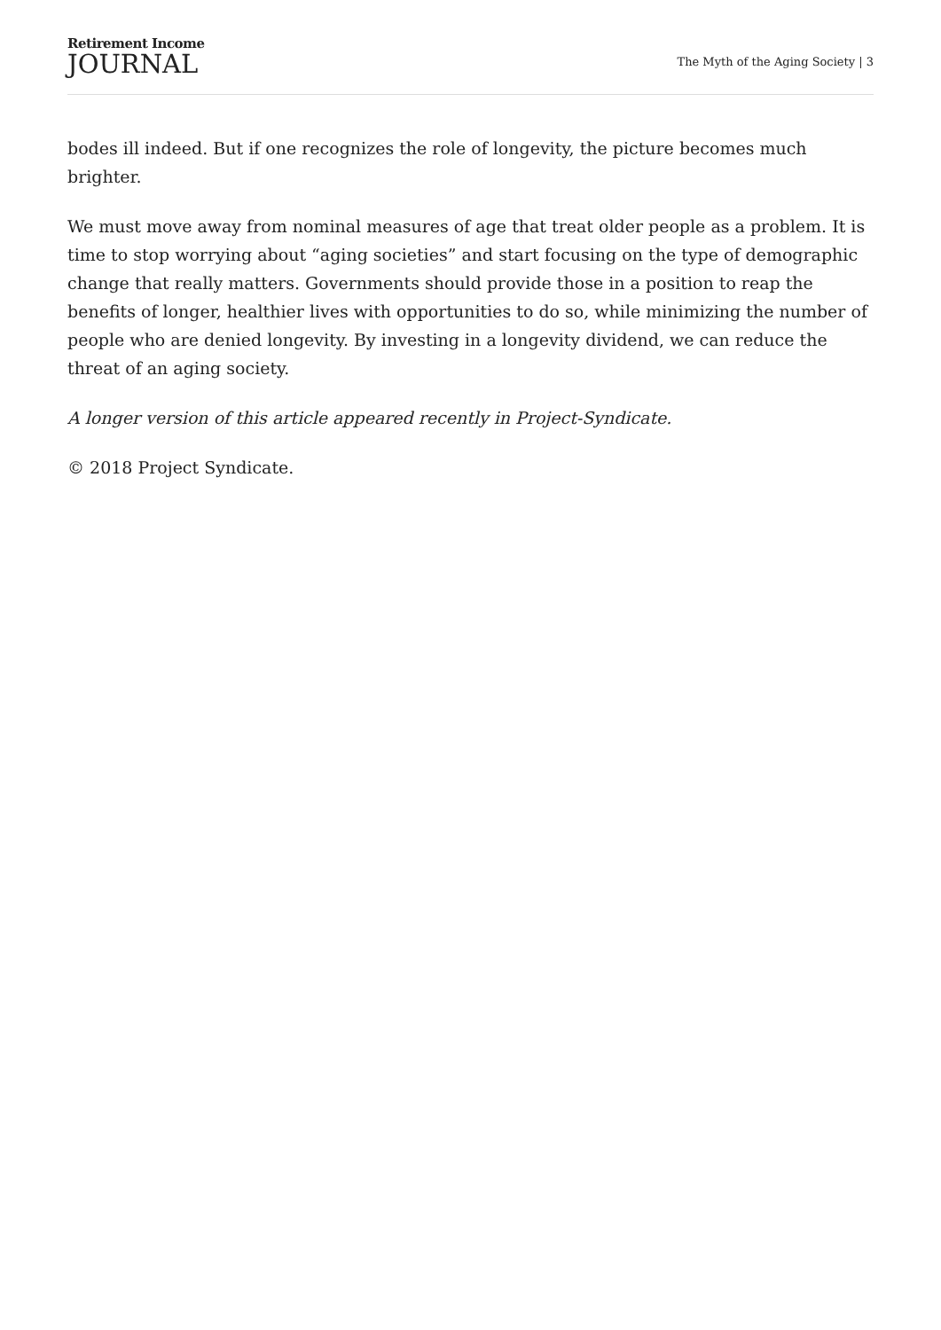Retirement Income
JOURNAL
The Myth of the Aging Society | 3
bodes ill indeed. But if one recognizes the role of longevity, the picture becomes much brighter.
We must move away from nominal measures of age that treat older people as a problem. It is time to stop worrying about “aging societies” and start focusing on the type of demographic change that really matters. Governments should provide those in a position to reap the benefits of longer, healthier lives with opportunities to do so, while minimizing the number of people who are denied longevity. By investing in a longevity dividend, we can reduce the threat of an aging society.
A longer version of this article appeared recently in Project-Syndicate.
© 2018 Project Syndicate.